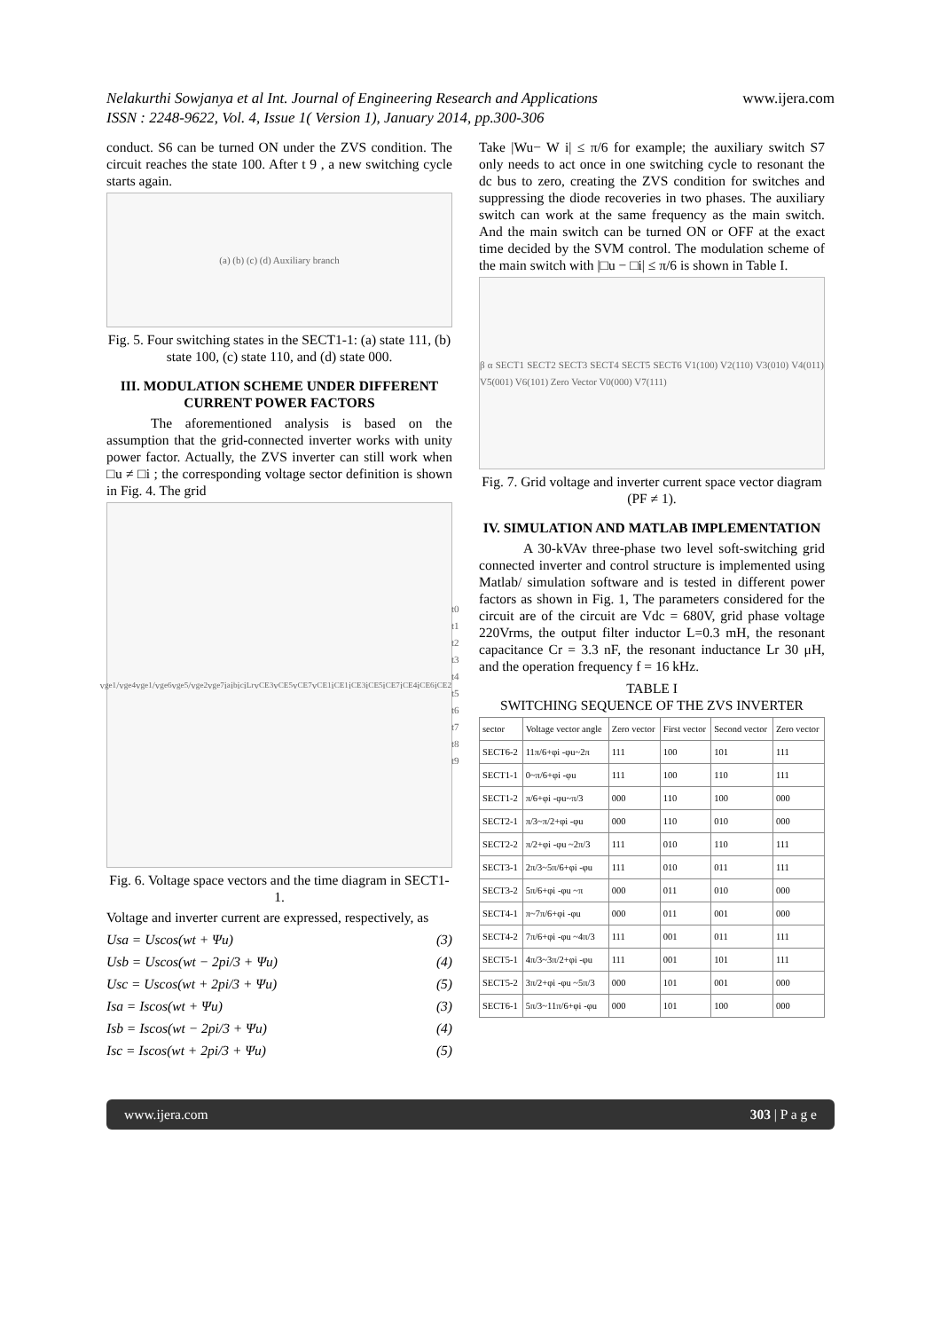Nelakurthi Sowjanya et al Int. Journal of Engineering Research and Applications www.ijera.com
ISSN : 2248-9622, Vol. 4, Issue 1( Version 1), January 2014, pp.300-306
conduct. S6 can be turned ON under the ZVS condition. The circuit reaches the state 100. After t 9 , a new switching cycle starts again.
(a) (b) (c) (d) Auxiliary branch
Fig. 5. Four switching states in the SECT1-1: (a) state 111, (b) state 100, (c) state 110, and (d) state 000.
III. MODULATION SCHEME UNDER DIFFERENT CURRENT POWER FACTORS
The aforementioned analysis is based on the assumption that the grid-connected inverter works with unity power factor. Actually, the ZVS inverter can still work when □u ≠ □i ; the corresponding voltage sector definition is shown in Fig. 4. The grid
v<sub>ge1</sub>/v<sub>ge4</sub> v<sub>ge1</sub>/v<sub>ge6</sub> v<sub>ge5</sub>/v<sub>ge2</sub> v<sub>ge7</sub> i<sub>a</sub> i<sub>b</sub> i<sub>c</sub> i<sub>Lr</sub> v<sub>CE3</sub> v<sub>CE5</sub> v<sub>CE7</sub> v<sub>CE1</sub> i<sub>CE1</sub> i<sub>CE3</sub> i<sub>CE5</sub> i<sub>CE7</sub> i<sub>CE4</sub> i<sub>CE6</sub> i<sub>CE2</sub> t0 t1 t2 t3 t4 t5 t6 t7 t8 t9
Fig. 6. Voltage space vectors and the time diagram in SECT1-1.
Voltage and inverter current are expressed, respectively, as
Usa = Uscos(wt + Ψu) (3)
Usb = Uscos(wt − 2pi/3 + Ψu) (4)
Usc = Uscos(wt + 2pi/3 + Ψu) (5)
Isa = Iscos(wt + Ψu) (3)
Isb = Iscos(wt − 2pi/3 + Ψu) (4)
Isc = Iscos(wt + 2pi/3 + Ψu) (5)
Take |Wu− W i| ≤ π/6 for example; the auxiliary switch S7 only needs to act once in one switching cycle to resonant the dc bus to zero, creating the ZVS condition for switches and suppressing the diode recoveries in two phases. The auxiliary switch can work at the same frequency as the main switch. And the main switch can be turned ON or OFF at the exact time decided by the SVM control. The modulation scheme of the main switch with |□u − □i| ≤ π/6 is shown in Table I.
β α SECT1 SECT2 SECT3 SECT4 SECT5 SECT6 V1(100) V2(110) V3(010) V4(011) V5(001) V6(101) Zero Vector V0(000) V7(111)
Fig. 7. Grid voltage and inverter current space vector diagram (PF ≠ 1).
IV. SIMULATION AND MATLAB IMPLEMENTATION
A 30-kVAv three-phase two level soft-switching grid connected inverter and control structure is implemented using Matlab/ simulation software and is tested in different power factors as shown in Fig. 1, The parameters considered for the circuit are of the circuit are Vdc = 680V, grid phase voltage 220Vrms, the output filter inductor L=0.3 mH, the resonant capacitance Cr = 3.3 nF, the resonant inductance Lr 30 μH, and the operation frequency f = 16 kHz.
TABLE I
SWITCHING SEQUENCE OF THE ZVS INVERTER
| sector | Voltage vector angle | Zero vector | First vector | Second vector | Zero vector |
| --- | --- | --- | --- | --- | --- |
| SECT6-2 | 11π/6+φi -φu~2π | 111 | 100 | 101 | 111 |
| SECT1-1 | 0~π/6+φi -φu | 111 | 100 | 110 | 111 |
| SECT1-2 | π/6+φi -φu~π/3 | 000 | 110 | 100 | 000 |
| SECT2-1 | π/3~π/2+φi -φu | 000 | 110 | 010 | 000 |
| SECT2-2 | π/2+φi -φu ~2π/3 | 111 | 010 | 110 | 111 |
| SECT3-1 | 2π/3~5π/6+φi -φu | 111 | 010 | 011 | 111 |
| SECT3-2 | 5π/6+φi -φu ~π | 000 | 011 | 010 | 000 |
| SECT4-1 | π~7π/6+φi -φu | 000 | 011 | 001 | 000 |
| SECT4-2 | 7π/6+φi -φu ~4π/3 | 111 | 001 | 011 | 111 |
| SECT5-1 | 4π/3~3π/2+φi -φu | 111 | 001 | 101 | 111 |
| SECT5-2 | 3π/2+φi -φu ~5π/3 | 000 | 101 | 001 | 000 |
| SECT6-1 | 5π/3~11π/6+φi -φu | 000 | 101 | 100 | 000 |
www.ijera.com 303 | P a g e